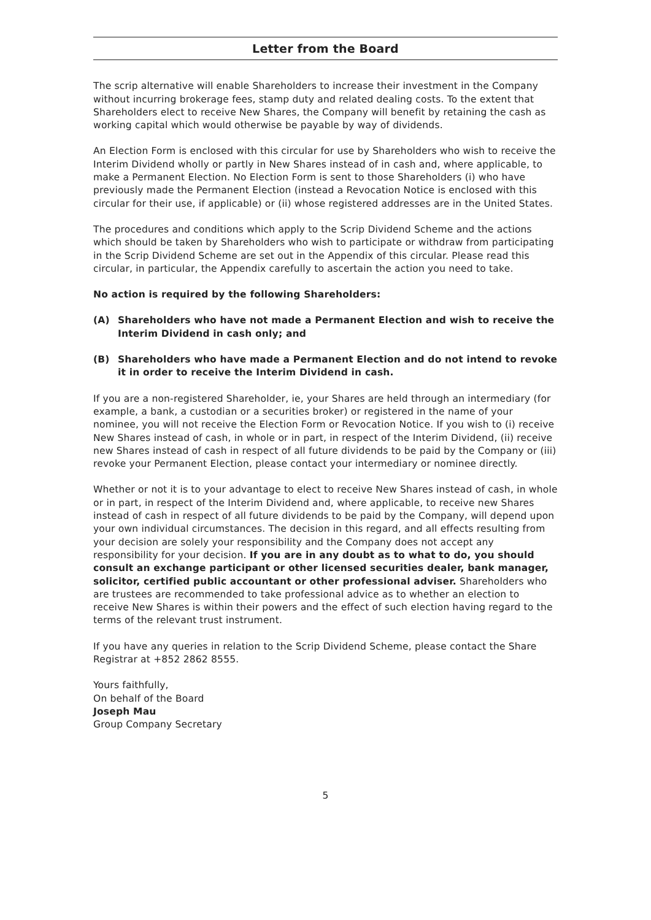Letter from the Board
The scrip alternative will enable Shareholders to increase their investment in the Company without incurring brokerage fees, stamp duty and related dealing costs. To the extent that Shareholders elect to receive New Shares, the Company will benefit by retaining the cash as working capital which would otherwise be payable by way of dividends.
An Election Form is enclosed with this circular for use by Shareholders who wish to receive the Interim Dividend wholly or partly in New Shares instead of in cash and, where applicable, to make a Permanent Election. No Election Form is sent to those Shareholders (i) who have previously made the Permanent Election (instead a Revocation Notice is enclosed with this circular for their use, if applicable) or (ii) whose registered addresses are in the United States.
The procedures and conditions which apply to the Scrip Dividend Scheme and the actions which should be taken by Shareholders who wish to participate or withdraw from participating in the Scrip Dividend Scheme are set out in the Appendix of this circular. Please read this circular, in particular, the Appendix carefully to ascertain the action you need to take.
No action is required by the following Shareholders:
(A) Shareholders who have not made a Permanent Election and wish to receive the Interim Dividend in cash only; and
(B) Shareholders who have made a Permanent Election and do not intend to revoke it in order to receive the Interim Dividend in cash.
If you are a non-registered Shareholder, ie, your Shares are held through an intermediary (for example, a bank, a custodian or a securities broker) or registered in the name of your nominee, you will not receive the Election Form or Revocation Notice. If you wish to (i) receive New Shares instead of cash, in whole or in part, in respect of the Interim Dividend, (ii) receive new Shares instead of cash in respect of all future dividends to be paid by the Company or (iii) revoke your Permanent Election, please contact your intermediary or nominee directly.
Whether or not it is to your advantage to elect to receive New Shares instead of cash, in whole or in part, in respect of the Interim Dividend and, where applicable, to receive new Shares instead of cash in respect of all future dividends to be paid by the Company, will depend upon your own individual circumstances. The decision in this regard, and all effects resulting from your decision are solely your responsibility and the Company does not accept any responsibility for your decision. If you are in any doubt as to what to do, you should consult an exchange participant or other licensed securities dealer, bank manager, solicitor, certified public accountant or other professional adviser. Shareholders who are trustees are recommended to take professional advice as to whether an election to receive New Shares is within their powers and the effect of such election having regard to the terms of the relevant trust instrument.
If you have any queries in relation to the Scrip Dividend Scheme, please contact the Share Registrar at +852 2862 8555.
Yours faithfully,
On behalf of the Board
Joseph Mau
Group Company Secretary
5